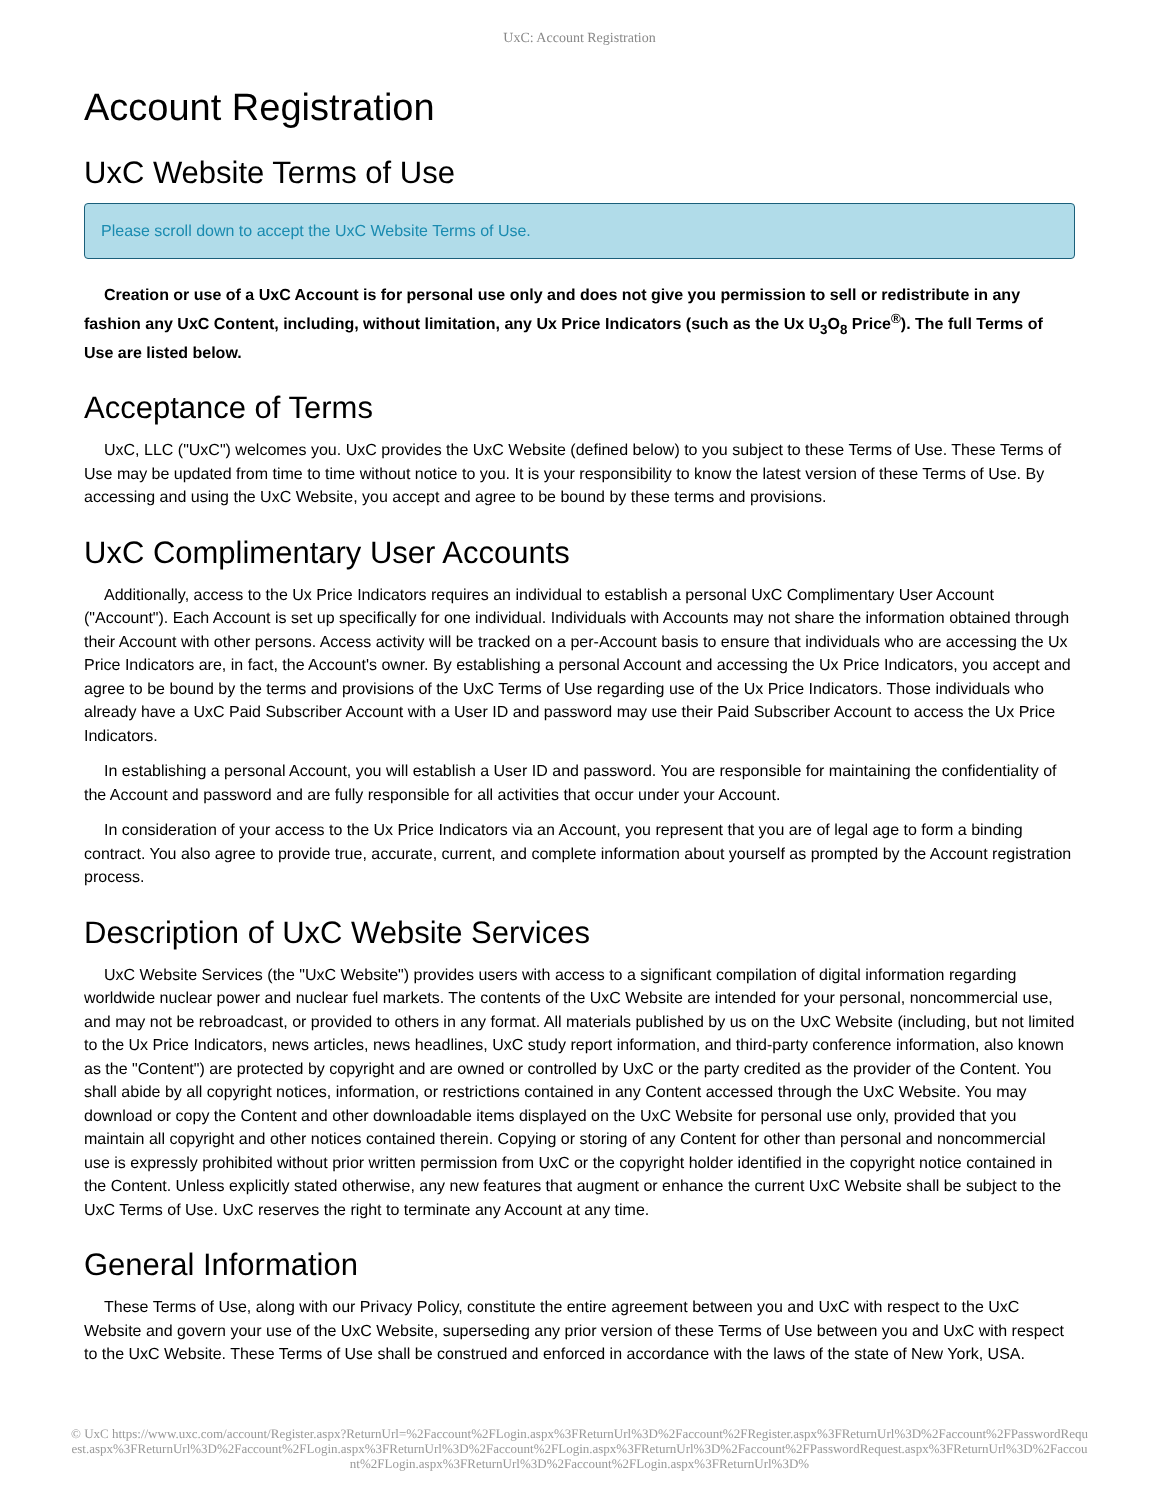UxC: Account Registration
Account Registration
UxC Website Terms of Use
Please scroll down to accept the UxC Website Terms of Use.
Creation or use of a UxC Account is for personal use only and does not give you permission to sell or redistribute in any fashion any UxC Content, including, without limitation, any Ux Price Indicators (such as the Ux U<sub>3</sub>O<sub>8</sub> Price<sup>®</sup>). The full Terms of Use are listed below.
Acceptance of Terms
UxC, LLC ("UxC") welcomes you. UxC provides the UxC Website (defined below) to you subject to these Terms of Use. These Terms of Use may be updated from time to time without notice to you. It is your responsibility to know the latest version of these Terms of Use. By accessing and using the UxC Website, you accept and agree to be bound by these terms and provisions.
UxC Complimentary User Accounts
Additionally, access to the Ux Price Indicators requires an individual to establish a personal UxC Complimentary User Account ("Account"). Each Account is set up specifically for one individual. Individuals with Accounts may not share the information obtained through their Account with other persons. Access activity will be tracked on a per-Account basis to ensure that individuals who are accessing the Ux Price Indicators are, in fact, the Account's owner. By establishing a personal Account and accessing the Ux Price Indicators, you accept and agree to be bound by the terms and provisions of the UxC Terms of Use regarding use of the Ux Price Indicators. Those individuals who already have a UxC Paid Subscriber Account with a User ID and password may use their Paid Subscriber Account to access the Ux Price Indicators.
In establishing a personal Account, you will establish a User ID and password. You are responsible for maintaining the confidentiality of the Account and password and are fully responsible for all activities that occur under your Account.
In consideration of your access to the Ux Price Indicators via an Account, you represent that you are of legal age to form a binding contract. You also agree to provide true, accurate, current, and complete information about yourself as prompted by the Account registration process.
Description of UxC Website Services
UxC Website Services (the "UxC Website") provides users with access to a significant compilation of digital information regarding worldwide nuclear power and nuclear fuel markets. The contents of the UxC Website are intended for your personal, noncommercial use, and may not be rebroadcast, or provided to others in any format. All materials published by us on the UxC Website (including, but not limited to the Ux Price Indicators, news articles, news headlines, UxC study report information, and third-party conference information, also known as the "Content") are protected by copyright and are owned or controlled by UxC or the party credited as the provider of the Content. You shall abide by all copyright notices, information, or restrictions contained in any Content accessed through the UxC Website. You may download or copy the Content and other downloadable items displayed on the UxC Website for personal use only, provided that you maintain all copyright and other notices contained therein. Copying or storing of any Content for other than personal and noncommercial use is expressly prohibited without prior written permission from UxC or the copyright holder identified in the copyright notice contained in the Content. Unless explicitly stated otherwise, any new features that augment or enhance the current UxC Website shall be subject to the UxC Terms of Use. UxC reserves the right to terminate any Account at any time.
General Information
These Terms of Use, along with our Privacy Policy, constitute the entire agreement between you and UxC with respect to the UxC Website and govern your use of the UxC Website, superseding any prior version of these Terms of Use between you and UxC with respect to the UxC Website. These Terms of Use shall be construed and enforced in accordance with the laws of the state of New York, USA.
© UxC https://www.uxc.com/account/Register.aspx?ReturnUrl=%2Faccount%2FLogin.aspx%3FReturnUrl%3D%2Faccount%2FRegister.aspx%3FReturnUrl%3D%2Faccount%2FPasswordRequest.aspx%3FReturnUrl%3D%2Faccount%2FLogin.aspx%3FReturnUrl%3D%2Faccount%2FLogin.aspx%3FReturnUrl%3D%2Faccount%2FPasswordRequest.aspx%3FReturnUrl%3D%2Faccount%2FLogin.aspx%3FReturnUrl%3D%2Faccount%2FLogin.aspx%3FReturnUrl%3D%